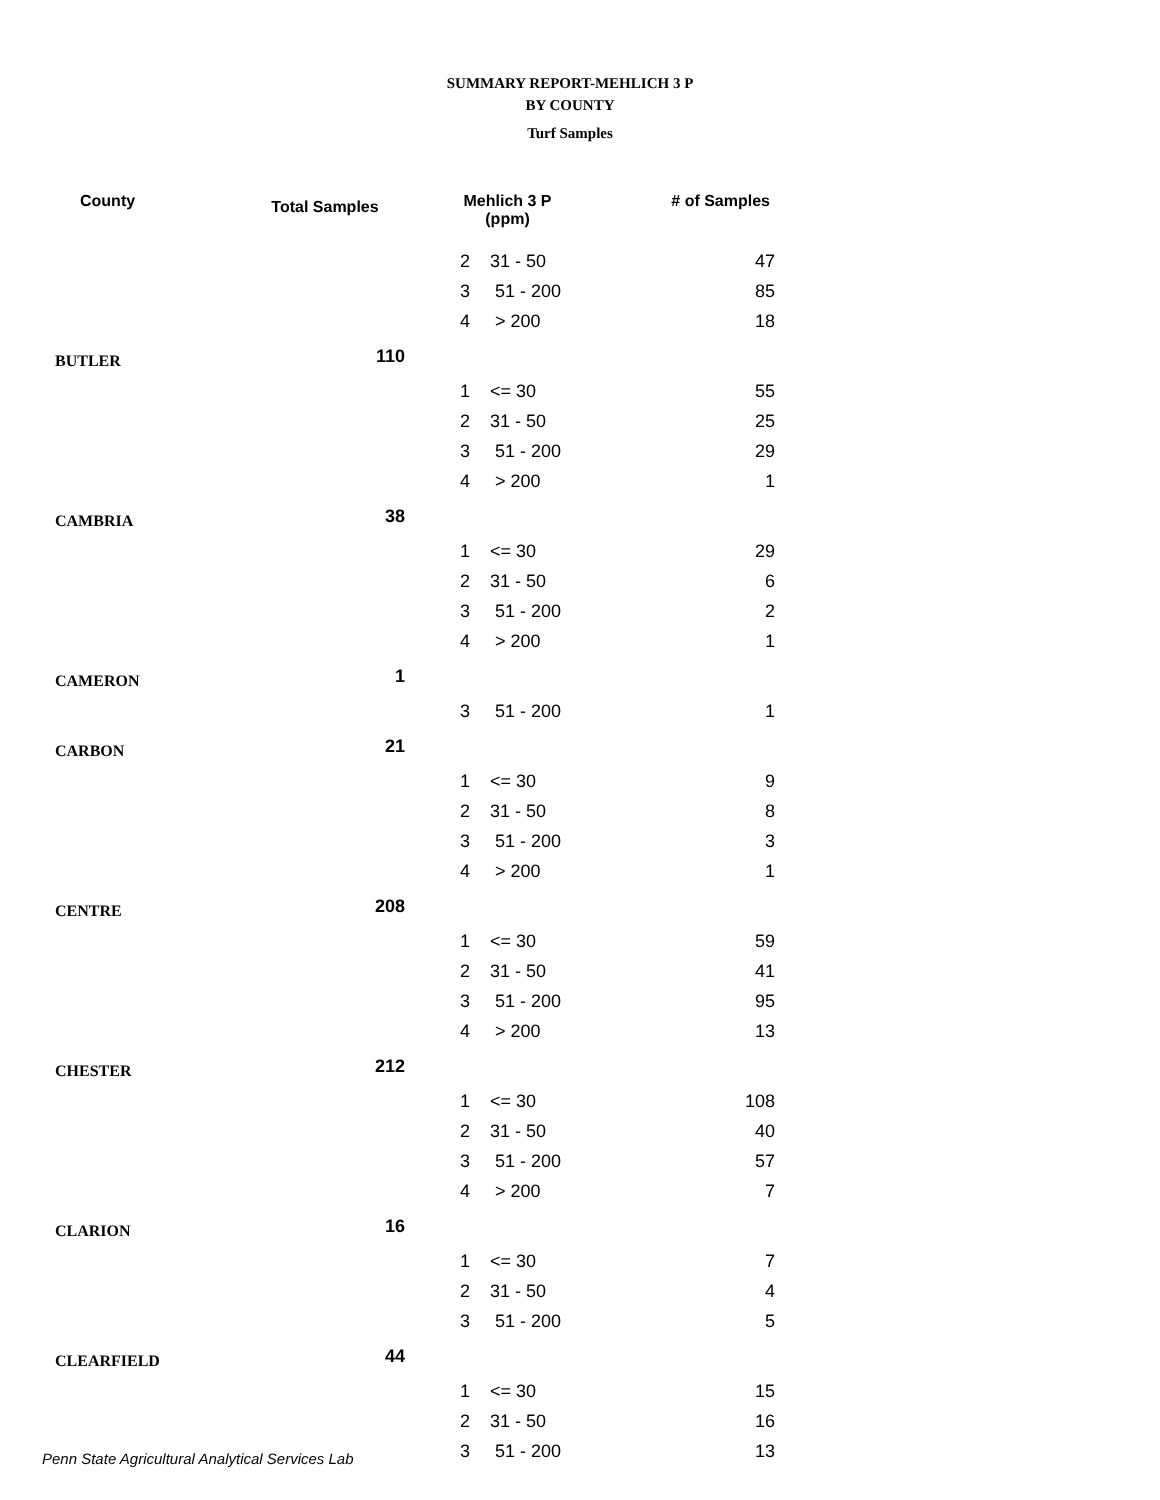SUMMARY REPORT-MEHLICH 3 P
BY COUNTY
Turf Samples
| County | Total Samples | Mehlich 3 P (ppm) | | # of Samples |
| --- | --- | --- | --- | --- |
| | | 2 | 31 - 50 | 47 |
| | | 3 | 51 - 200 | 85 |
| | | 4 | > 200 | 18 |
| BUTLER | 110 | | | |
| | | 1 | <= 30 | 55 |
| | | 2 | 31 - 50 | 25 |
| | | 3 | 51 - 200 | 29 |
| | | 4 | > 200 | 1 |
| CAMBRIA | 38 | | | |
| | | 1 | <= 30 | 29 |
| | | 2 | 31 - 50 | 6 |
| | | 3 | 51 - 200 | 2 |
| | | 4 | > 200 | 1 |
| CAMERON | 1 | | | |
| | | 3 | 51 - 200 | 1 |
| CARBON | 21 | | | |
| | | 1 | <= 30 | 9 |
| | | 2 | 31 - 50 | 8 |
| | | 3 | 51 - 200 | 3 |
| | | 4 | > 200 | 1 |
| CENTRE | 208 | | | |
| | | 1 | <= 30 | 59 |
| | | 2 | 31 - 50 | 41 |
| | | 3 | 51 - 200 | 95 |
| | | 4 | > 200 | 13 |
| CHESTER | 212 | | | |
| | | 1 | <= 30 | 108 |
| | | 2 | 31 - 50 | 40 |
| | | 3 | 51 - 200 | 57 |
| | | 4 | > 200 | 7 |
| CLARION | 16 | | | |
| | | 1 | <= 30 | 7 |
| | | 2 | 31 - 50 | 4 |
| | | 3 | 51 - 200 | 5 |
| CLEARFIELD | 44 | | | |
| | | 1 | <= 30 | 15 |
| | | 2 | 31 - 50 | 16 |
| | | 3 | 51 - 200 | 13 |
Penn State Agricultural Analytical Services Lab